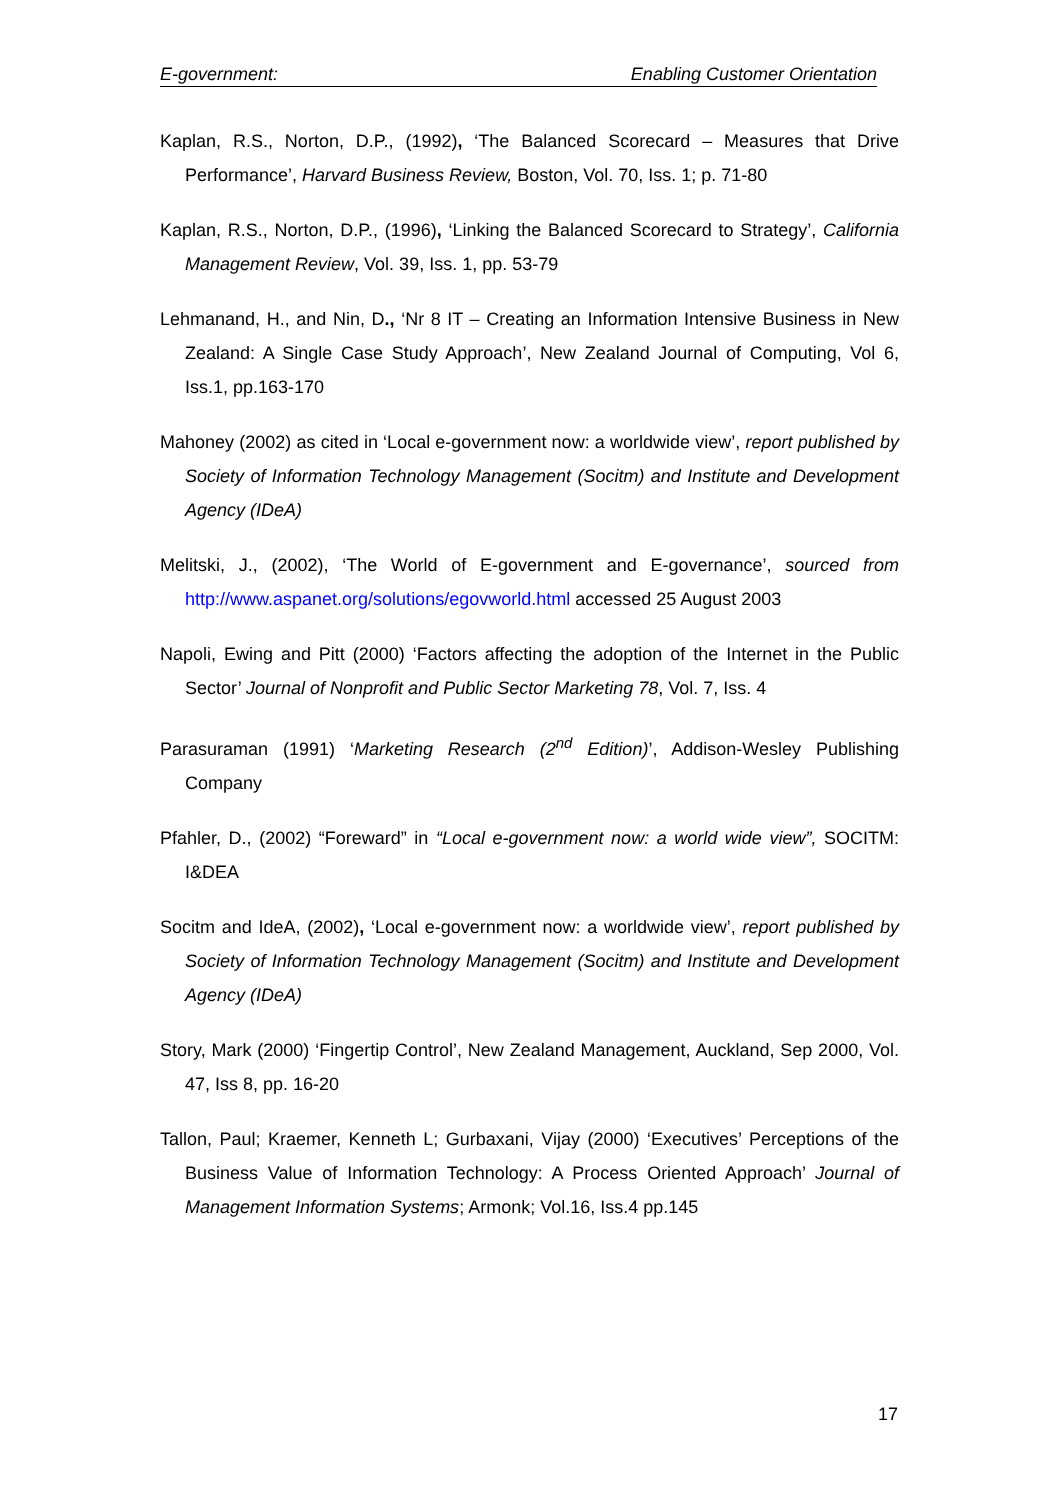E-government: Enabling Customer Orientation
Kaplan, R.S., Norton, D.P., (1992), ‘The Balanced Scorecard – Measures that Drive Performance’, Harvard Business Review, Boston, Vol. 70, Iss. 1; p. 71-80
Kaplan, R.S., Norton, D.P., (1996), ‘Linking the Balanced Scorecard to Strategy’, California Management Review, Vol. 39, Iss. 1, pp. 53-79
Lehmanand, H., and Nin, D., ‘Nr 8 IT – Creating an Information Intensive Business in New Zealand: A Single Case Study Approach’, New Zealand Journal of Computing, Vol 6, Iss.1, pp.163-170
Mahoney (2002) as cited in ‘Local e-government now: a worldwide view’, report published by Society of Information Technology Management (Socitm) and Institute and Development Agency (IDeA)
Melitski, J., (2002), ‘The World of E-government and E-governance’, sourced from http://www.aspanet.org/solutions/egovworld.html accessed 25 August 2003
Napoli, Ewing and Pitt (2000) ‘Factors affecting the adoption of the Internet in the Public Sector’ Journal of Nonprofit and Public Sector Marketing 78, Vol. 7, Iss. 4
Parasuraman (1991) ‘Marketing Research (2<sup>nd</sup> Edition)’, Addison-Wesley Publishing Company
Pfahler, D., (2002) “Foreward” in “Local e-government now: a world wide view”, SOCITM: I&DEA
Socitm and IdeA, (2002), ‘Local e-government now: a worldwide view’, report published by Society of Information Technology Management (Socitm) and Institute and Development Agency (IDeA)
Story, Mark (2000) ‘Fingertip Control’, New Zealand Management, Auckland, Sep 2000, Vol. 47, Iss 8, pp. 16-20
Tallon, Paul; Kraemer, Kenneth L; Gurbaxani, Vijay (2000) ‘Executives’ Perceptions of the Business Value of Information Technology: A Process Oriented Approach’ Journal of Management Information Systems; Armonk; Vol.16, Iss.4 pp.145
17